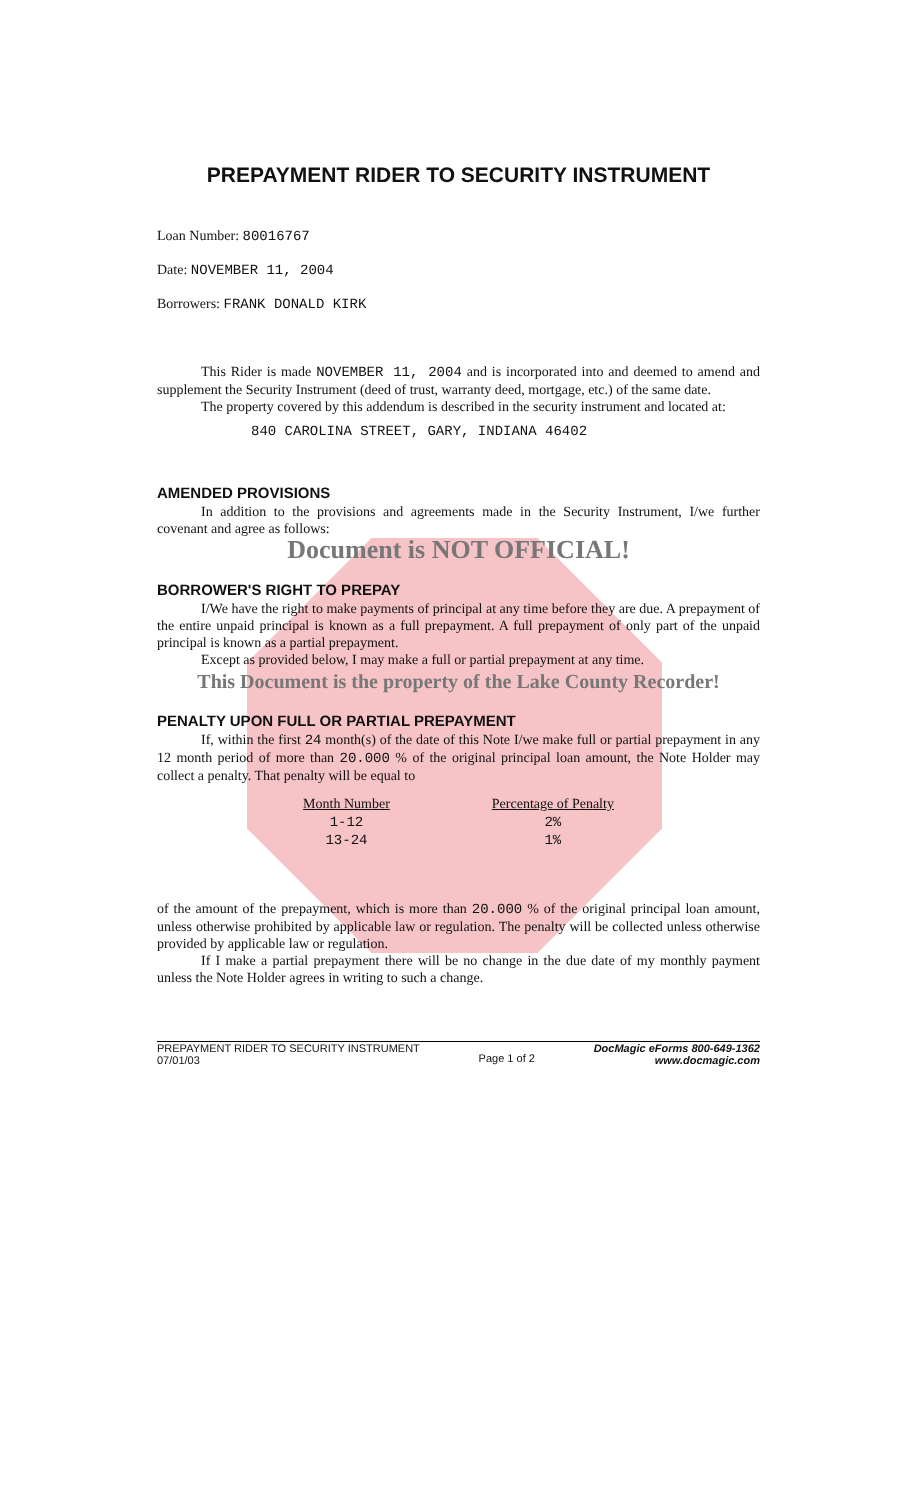PREPAYMENT RIDER TO SECURITY INSTRUMENT
Loan Number: 80016767
Date: NOVEMBER 11, 2004
Borrowers: FRANK DONALD KIRK
This Rider is made NOVEMBER 11, 2004 and is incorporated into and deemed to amend and supplement the Security Instrument (deed of trust, warranty deed, mortgage, etc.) of the same date.
The property covered by this addendum is described in the security instrument and located at:
840 CAROLINA STREET, GARY, INDIANA 46402
AMENDED PROVISIONS
In addition to the provisions and agreements made in the Security Instrument, I/we further covenant and agree as follows:
Document is NOT OFFICIAL!
BORROWER'S RIGHT TO PREPAY
I/We have the right to make payments of principal at any time before they are due. A prepayment of the entire unpaid principal is known as a full prepayment. A full prepayment of only part of the unpaid principal is known as a partial prepayment.
Except as provided below, I may make a full or partial prepayment at any time.
This Document is the property of the Lake County Recorder!
PENALTY UPON FULL OR PARTIAL PREPAYMENT
If, within the first 24 month(s) of the date of this Note I/we make full or partial prepayment in any 12 month period of more than 20.000 % of the original principal loan amount, the Note Holder may collect a penalty. That penalty will be equal to
| Month Number | Percentage of Penalty |
| --- | --- |
| 1-12 | 2% |
| 13-24 | 1% |
of the amount of the prepayment, which is more than 20.000 % of the original principal loan amount, unless otherwise prohibited by applicable law or regulation. The penalty will be collected unless otherwise provided by applicable law or regulation.
If I make a partial prepayment there will be no change in the due date of my monthly payment unless the Note Holder agrees in writing to such a change.
PREPAYMENT RIDER TO SECURITY INSTRUMENT
07/01/03
Page 1 of 2
DocMagic eForms 800-649-1362
www.docmagic.com